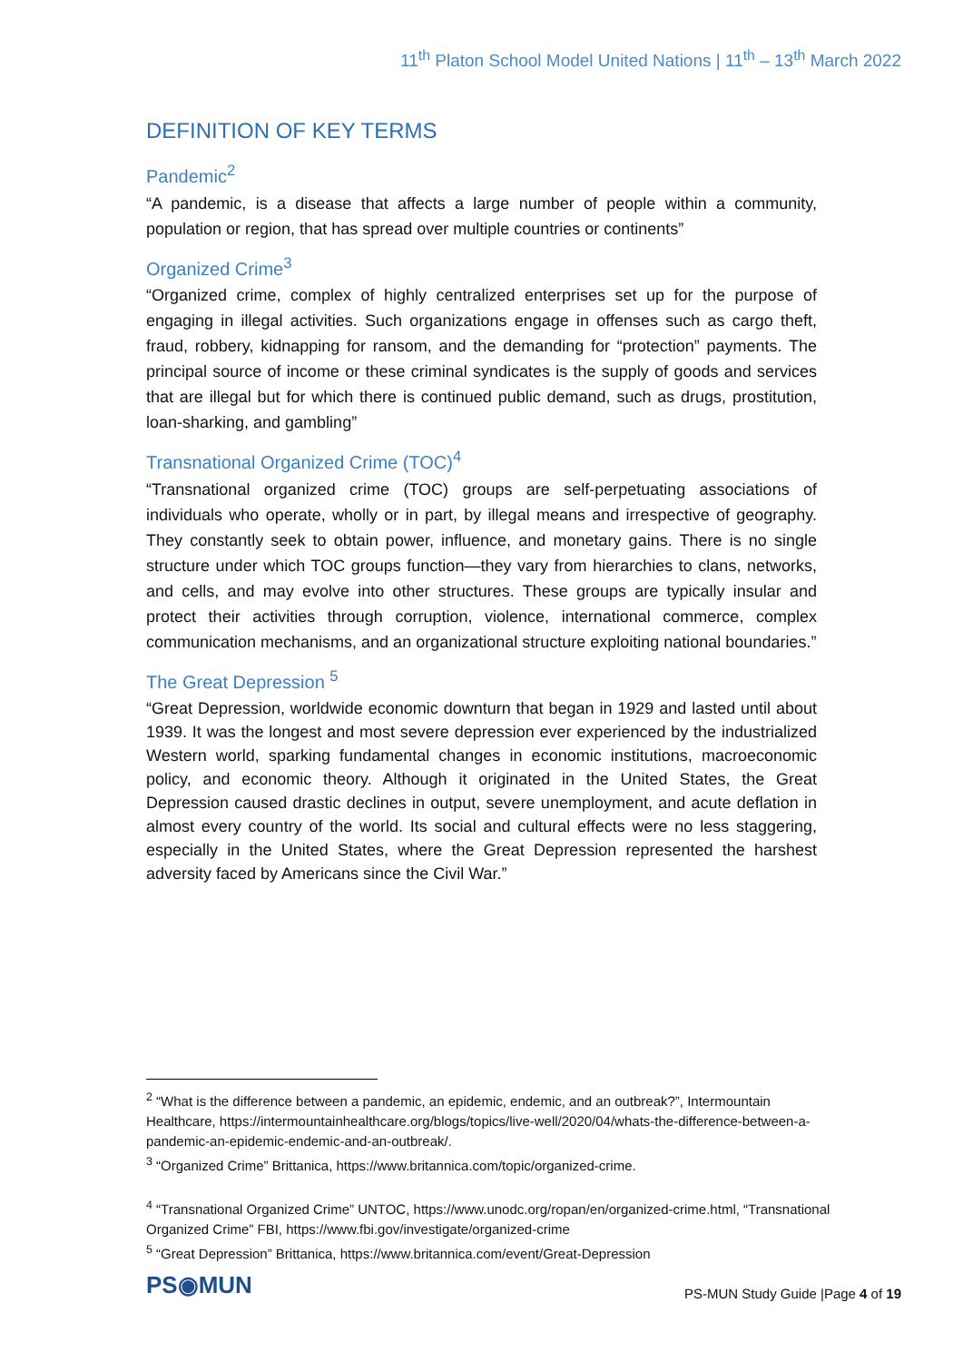11<sup>th</sup> Platon School Model United Nations | 11<sup>th</sup> – 13<sup>th</sup> March 2022
DEFINITION OF KEY TERMS
Pandemic<sup>2</sup>
“A pandemic, is a disease that affects a large number of people within a community, population or region, that has spread over multiple countries or continents”
Organized Crime<sup>3</sup>
“Organized crime, complex of highly centralized enterprises set up for the purpose of engaging in illegal activities. Such organizations engage in offenses such as cargo theft, fraud, robbery, kidnapping for ransom, and the demanding for “protection” payments. The principal source of income or these criminal syndicates is the supply of goods and services that are illegal but for which there is continued public demand, such as drugs, prostitution, loan-sharking, and gambling”
Transnational Organized Crime (TOC)<sup>4</sup>
“Transnational organized crime (TOC) groups are self-perpetuating associations of individuals who operate, wholly or in part, by illegal means and irrespective of geography. They constantly seek to obtain power, influence, and monetary gains. There is no single structure under which TOC groups function—they vary from hierarchies to clans, networks, and cells, and may evolve into other structures. These groups are typically insular and protect their activities through corruption, violence, international commerce, complex communication mechanisms, and an organizational structure exploiting national boundaries.”
The Great Depression <sup>5</sup>
“Great Depression, worldwide economic downturn that began in 1929 and lasted until about 1939. It was the longest and most severe depression ever experienced by the industrialized Western world, sparking fundamental changes in economic institutions, macroeconomic policy, and economic theory. Although it originated in the United States, the Great Depression caused drastic declines in output, severe unemployment, and acute deflation in almost every country of the world. Its social and cultural effects were no less staggering, especially in the United States, where the Great Depression represented the harshest adversity faced by Americans since the Civil War.”
<sup>2</sup> “What is the difference between a pandemic, an epidemic, endemic, and an outbreak?”, Intermountain Healthcare, https://intermountainhealthcare.org/blogs/topics/live-well/2020/04/whats-the-difference-between-a-pandemic-an-epidemic-endemic-and-an-outbreak/.
<sup>3</sup> “Organized Crime” Brittanica, https://www.britannica.com/topic/organized-crime.
<sup>4</sup> “Transnational Organized Crime” UNTOC, https://www.unodc.org/ropan/en/organized-crime.html, “Transnational Organized Crime” FBI, https://www.fbi.gov/investigate/organized-crime
<sup>5</sup> “Great Depression” Brittanica, https://www.britannica.com/event/Great-Depression
PS◉MUN
PS-MUN Study Guide |Page 4 of 19